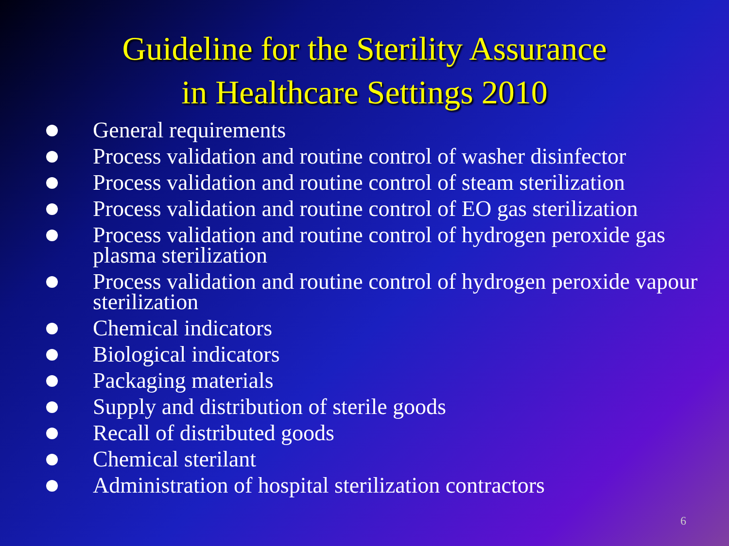Guideline for the Sterility Assurance
in Healthcare Settings 2010
General requirements
Process validation and routine control of washer disinfector
Process validation and routine control of steam sterilization
Process validation and routine control of EO gas sterilization
Process validation and routine control of hydrogen peroxide gas plasma sterilization
Process validation and routine control of hydrogen peroxide vapour sterilization
Chemical indicators
Biological indicators
Packaging materials
Supply and distribution of sterile goods
Recall of distributed goods
Chemical sterilant
Administration of hospital sterilization contractors
6